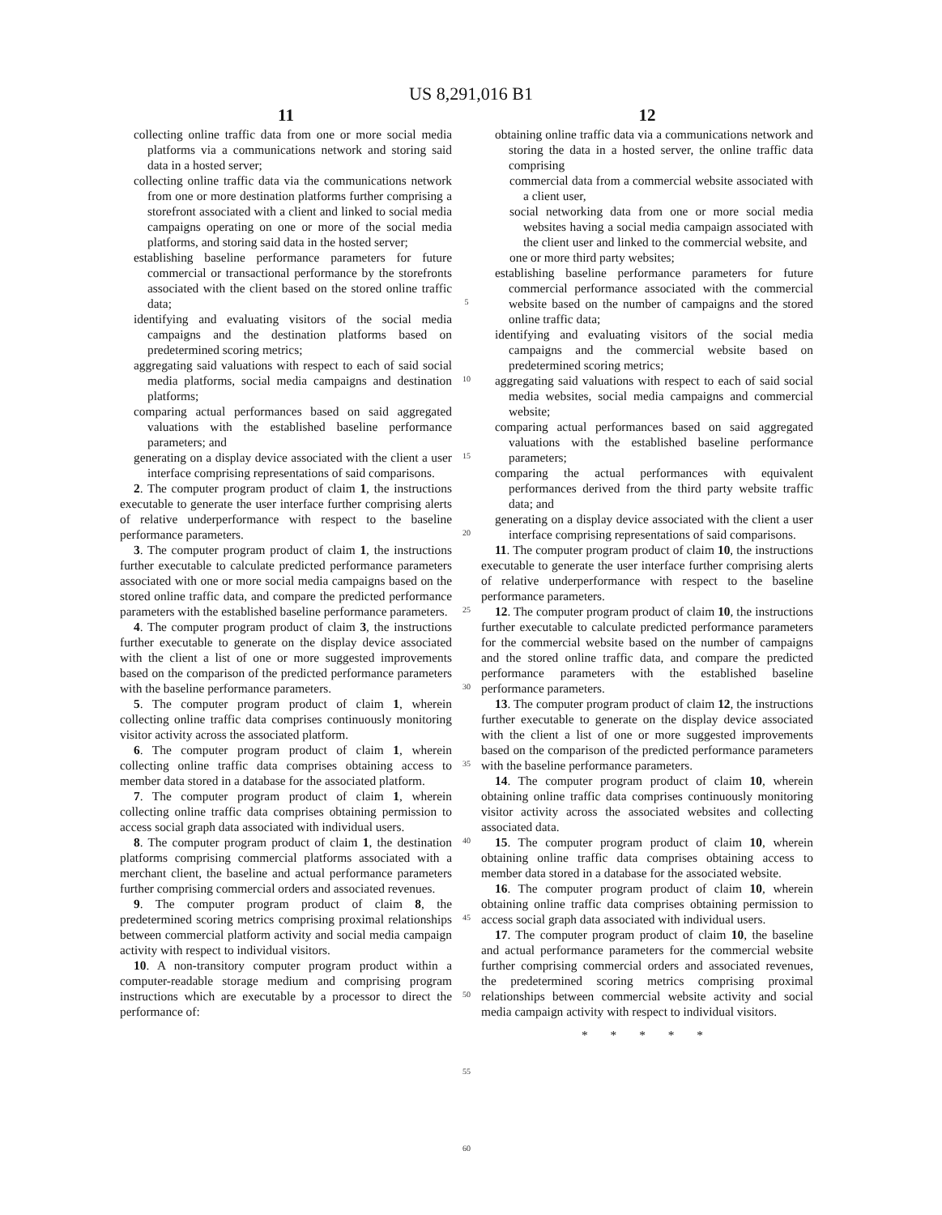US 8,291,016 B1
11
collecting online traffic data from one or more social media platforms via a communications network and storing said data in a hosted server;
collecting online traffic data via the communications network from one or more destination platforms further comprising a storefront associated with a client and linked to social media campaigns operating on one or more of the social media platforms, and storing said data in the hosted server;
establishing baseline performance parameters for future commercial or transactional performance by the storefronts associated with the client based on the stored online traffic data;
identifying and evaluating visitors of the social media campaigns and the destination platforms based on predetermined scoring metrics;
aggregating said valuations with respect to each of said social media platforms, social media campaigns and destination platforms;
comparing actual performances based on said aggregated valuations with the established baseline performance parameters; and
generating on a display device associated with the client a user interface comprising representations of said comparisons.
2. The computer program product of claim 1, the instructions executable to generate the user interface further comprising alerts of relative underperformance with respect to the baseline performance parameters.
3. The computer program product of claim 1, the instructions further executable to calculate predicted performance parameters associated with one or more social media campaigns based on the stored online traffic data, and compare the predicted performance parameters with the established baseline performance parameters.
4. The computer program product of claim 3, the instructions further executable to generate on the display device associated with the client a list of one or more suggested improvements based on the comparison of the predicted performance parameters with the baseline performance parameters.
5. The computer program product of claim 1, wherein collecting online traffic data comprises continuously monitoring visitor activity across the associated platform.
6. The computer program product of claim 1, wherein collecting online traffic data comprises obtaining access to member data stored in a database for the associated platform.
7. The computer program product of claim 1, wherein collecting online traffic data comprises obtaining permission to access social graph data associated with individual users.
8. The computer program product of claim 1, the destination platforms comprising commercial platforms associated with a merchant client, the baseline and actual performance parameters further comprising commercial orders and associated revenues.
9. The computer program product of claim 8, the predetermined scoring metrics comprising proximal relationships between commercial platform activity and social media campaign activity with respect to individual visitors.
10. A non-transitory computer program product within a computer-readable storage medium and comprising program instructions which are executable by a processor to direct the performance of:
5
10
15
20
25
30
35
40
45
50
55
60
12
obtaining online traffic data via a communications network and storing the data in a hosted server, the online traffic data comprising
commercial data from a commercial website associated with a client user,
social networking data from one or more social media websites having a social media campaign associated with the client user and linked to the commercial website, and
one or more third party websites;
establishing baseline performance parameters for future commercial performance associated with the commercial website based on the number of campaigns and the stored online traffic data;
identifying and evaluating visitors of the social media campaigns and the commercial website based on predetermined scoring metrics;
aggregating said valuations with respect to each of said social media websites, social media campaigns and commercial website;
comparing actual performances based on said aggregated valuations with the established baseline performance parameters;
comparing the actual performances with equivalent performances derived from the third party website traffic data; and
generating on a display device associated with the client a user interface comprising representations of said comparisons.
11. The computer program product of claim 10, the instructions executable to generate the user interface further comprising alerts of relative underperformance with respect to the baseline performance parameters.
12. The computer program product of claim 10, the instructions further executable to calculate predicted performance parameters for the commercial website based on the number of campaigns and the stored online traffic data, and compare the predicted performance parameters with the established baseline performance parameters.
13. The computer program product of claim 12, the instructions further executable to generate on the display device associated with the client a list of one or more suggested improvements based on the comparison of the predicted performance parameters with the baseline performance parameters.
14. The computer program product of claim 10, wherein obtaining online traffic data comprises continuously monitoring visitor activity across the associated websites and collecting associated data.
15. The computer program product of claim 10, wherein obtaining online traffic data comprises obtaining access to member data stored in a database for the associated website.
16. The computer program product of claim 10, wherein obtaining online traffic data comprises obtaining permission to access social graph data associated with individual users.
17. The computer program product of claim 10, the baseline and actual performance parameters for the commercial website further comprising commercial orders and associated revenues, the predetermined scoring metrics comprising proximal relationships between commercial website activity and social media campaign activity with respect to individual visitors.
* * * * *